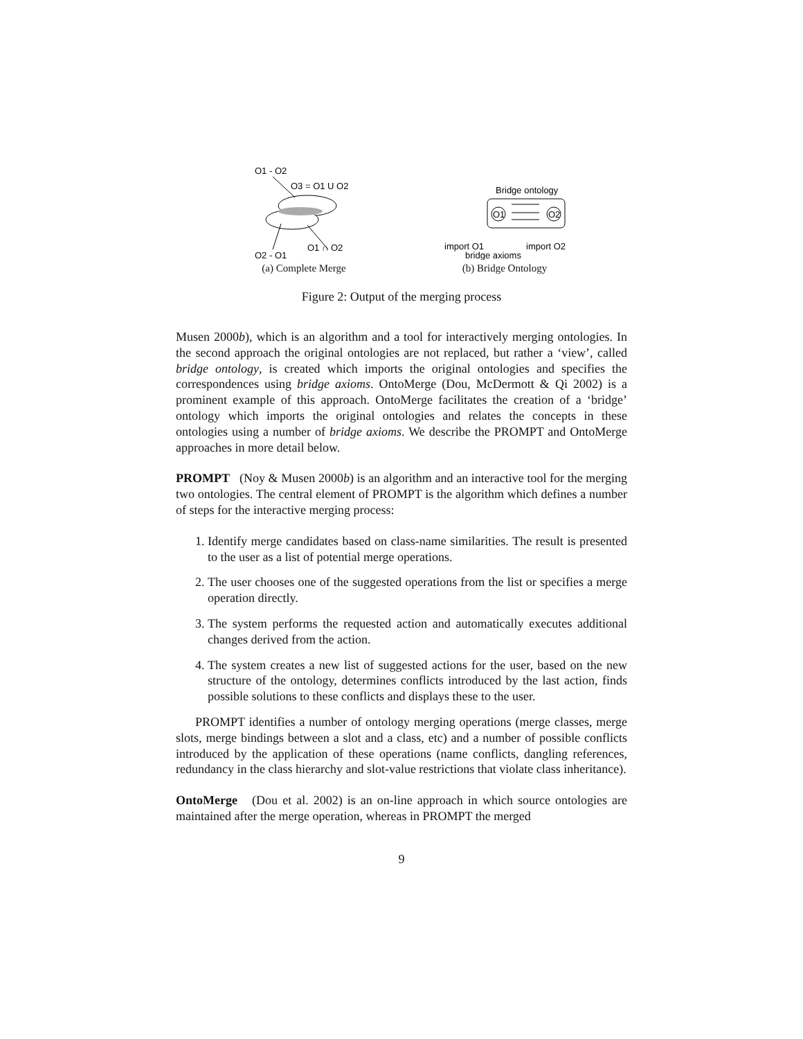O1 - O2
O3 = O1 U O2
O1 ∩ O2
O2 - O1
(a) Complete Merge
Bridge ontology
O1
O2
import O1
import O2
bridge axioms
(b) Bridge Ontology
Figure 2: Output of the merging process
Musen 2000b), which is an algorithm and a tool for interactively merging ontologies. In the second approach the original ontologies are not replaced, but rather a ‘view’, called bridge ontology, is created which imports the original ontologies and specifies the correspondences using bridge axioms. OntoMerge (Dou, McDermott & Qi 2002) is a prominent example of this approach. OntoMerge facilitates the creation of a ‘bridge’ ontology which imports the original ontologies and relates the concepts in these ontologies using a number of bridge axioms. We describe the PROMPT and OntoMerge approaches in more detail below.
PROMPT (Noy & Musen 2000b) is an algorithm and an interactive tool for the merging two ontologies. The central element of PROMPT is the algorithm which defines a number of steps for the interactive merging process:
1. Identify merge candidates based on class-name similarities. The result is presented to the user as a list of potential merge operations.
2. The user chooses one of the suggested operations from the list or specifies a merge operation directly.
3. The system performs the requested action and automatically executes additional changes derived from the action.
4. The system creates a new list of suggested actions for the user, based on the new structure of the ontology, determines conflicts introduced by the last action, finds possible solutions to these conflicts and displays these to the user.
PROMPT identifies a number of ontology merging operations (merge classes, merge slots, merge bindings between a slot and a class, etc) and a number of possible conflicts introduced by the application of these operations (name conflicts, dangling references, redundancy in the class hierarchy and slot-value restrictions that violate class inheritance).
OntoMerge (Dou et al. 2002) is an on-line approach in which source ontologies are maintained after the merge operation, whereas in PROMPT the merged
9